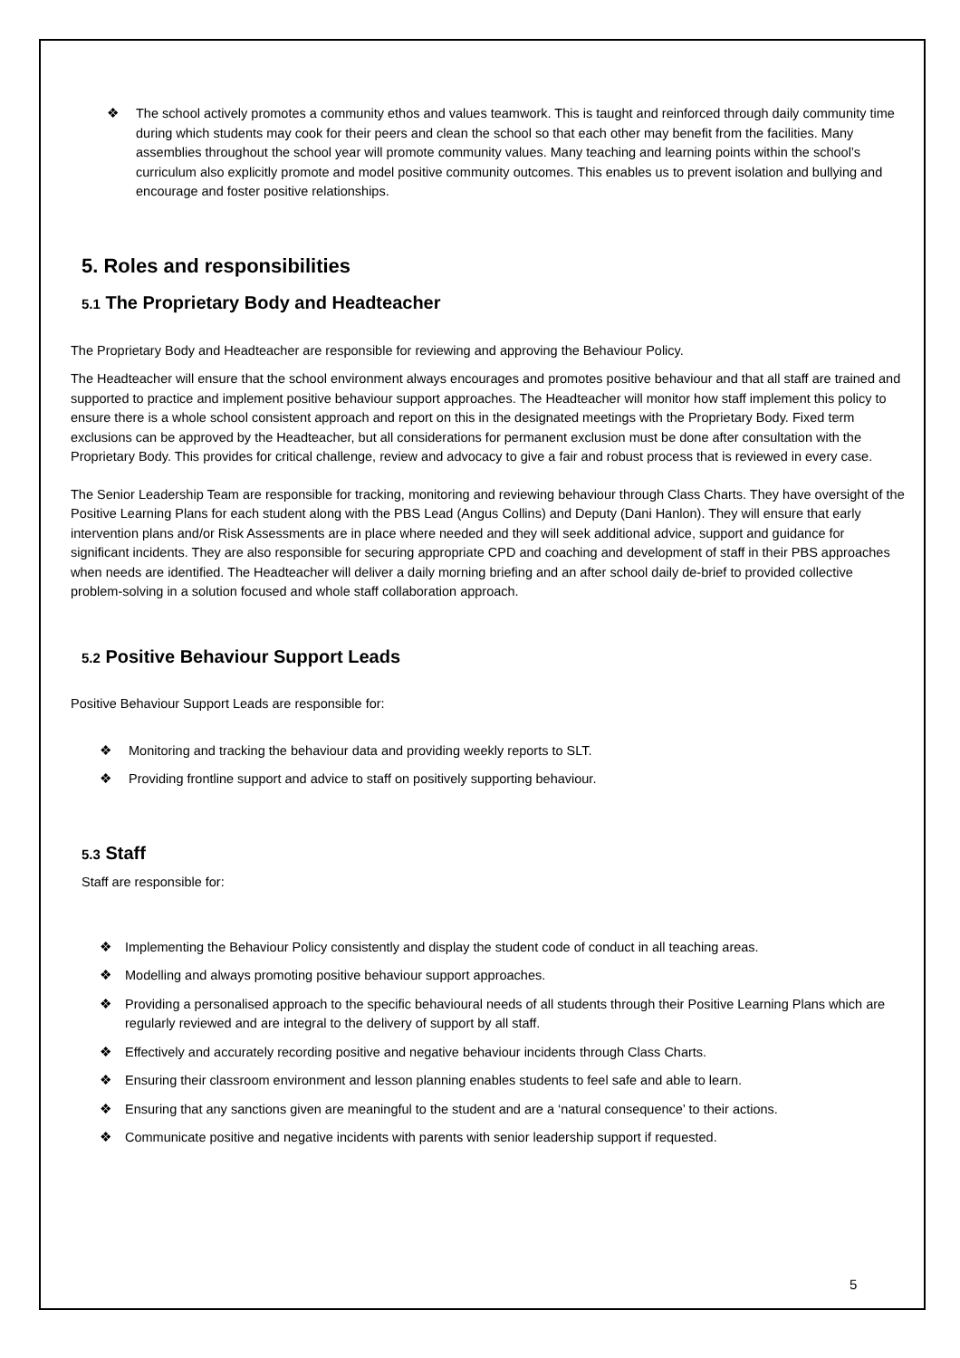❖ The school actively promotes a community ethos and values teamwork. This is taught and reinforced through daily community time during which students may cook for their peers and clean the school so that each other may benefit from the facilities. Many assemblies throughout the school year will promote community values. Many teaching and learning points within the school’s curriculum also explicitly promote and model positive community outcomes. This enables us to prevent isolation and bullying and encourage and foster positive relationships.
5. Roles and responsibilities
5.1 The Proprietary Body and Headteacher
The Proprietary Body and Headteacher are responsible for reviewing and approving the Behaviour Policy.
The Headteacher will ensure that the school environment always encourages and promotes positive behaviour and that all staff are trained and supported to practice and implement positive behaviour support approaches. The Headteacher will monitor how staff implement this policy to ensure there is a whole school consistent approach and report on this in the designated meetings with the Proprietary Body. Fixed term exclusions can be approved by the Headteacher, but all considerations for permanent exclusion must be done after consultation with the Proprietary Body. This provides for critical challenge, review and advocacy to give a fair and robust process that is reviewed in every case.
The Senior Leadership Team are responsible for tracking, monitoring and reviewing behaviour through Class Charts. They have oversight of the Positive Learning Plans for each student along with the PBS Lead (Angus Collins) and Deputy (Dani Hanlon). They will ensure that early intervention plans and/or Risk Assessments are in place where needed and they will seek additional advice, support and guidance for significant incidents. They are also responsible for securing appropriate CPD and coaching and development of staff in their PBS approaches when needs are identified. The Headteacher will deliver a daily morning briefing and an after school daily de-brief to provided collective problem-solving in a solution focused and whole staff collaboration approach.
5.2 Positive Behaviour Support Leads
Positive Behaviour Support Leads are responsible for:
❖ Monitoring and tracking the behaviour data and providing weekly reports to SLT.
❖ Providing frontline support and advice to staff on positively supporting behaviour.
5.3 Staff
Staff are responsible for:
❖ Implementing the Behaviour Policy consistently and display the student code of conduct in all teaching areas.
❖ Modelling and always promoting positive behaviour support approaches.
❖ Providing a personalised approach to the specific behavioural needs of all students through their Positive Learning Plans which are regularly reviewed and are integral to the delivery of support by all staff.
❖ Effectively and accurately recording positive and negative behaviour incidents through Class Charts.
❖ Ensuring their classroom environment and lesson planning enables students to feel safe and able to learn.
❖ Ensuring that any sanctions given are meaningful to the student and are a ‘natural consequence’ to their actions.
❖ Communicate positive and negative incidents with parents with senior leadership support if requested.
5